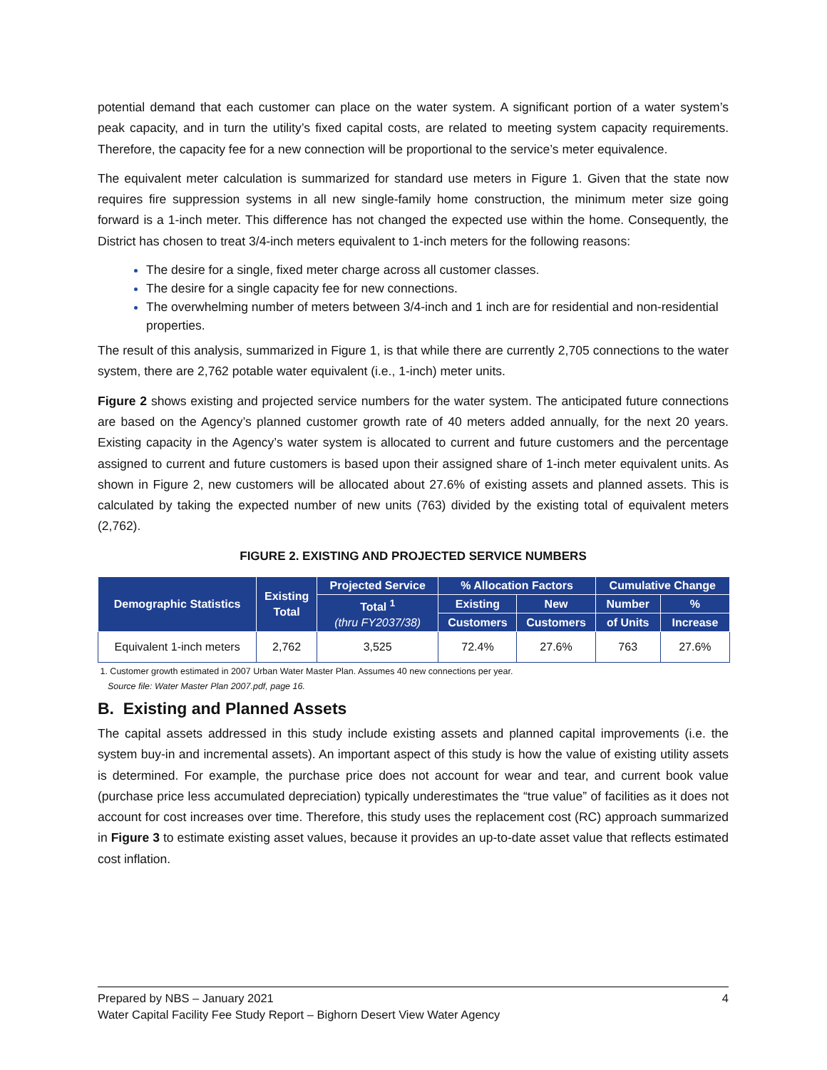potential demand that each customer can place on the water system. A significant portion of a water system’s peak capacity, and in turn the utility’s fixed capital costs, are related to meeting system capacity requirements. Therefore, the capacity fee for a new connection will be proportional to the service’s meter equivalence.
The equivalent meter calculation is summarized for standard use meters in Figure 1. Given that the state now requires fire suppression systems in all new single-family home construction, the minimum meter size going forward is a 1-inch meter. This difference has not changed the expected use within the home. Consequently, the District has chosen to treat 3/4-inch meters equivalent to 1-inch meters for the following reasons:
The desire for a single, fixed meter charge across all customer classes.
The desire for a single capacity fee for new connections.
The overwhelming number of meters between 3/4-inch and 1 inch are for residential and non-residential properties.
The result of this analysis, summarized in Figure 1, is that while there are currently 2,705 connections to the water system, there are 2,762 potable water equivalent (i.e., 1-inch) meter units.
Figure 2 shows existing and projected service numbers for the water system. The anticipated future connections are based on the Agency’s planned customer growth rate of 40 meters added annually, for the next 20 years. Existing capacity in the Agency’s water system is allocated to current and future customers and the percentage assigned to current and future customers is based upon their assigned share of 1-inch meter equivalent units. As shown in Figure 2, new customers will be allocated about 27.6% of existing assets and planned assets. This is calculated by taking the expected number of new units (763) divided by the existing total of equivalent meters (2,762).
FIGURE 2. EXISTING AND PROJECTED SERVICE NUMBERS
| Demographic Statistics | Existing Total | Projected Service | % Allocation Factors | | Cumulative Change | |
| --- | --- | --- | --- | --- | --- | --- |
| | | Total <sup>1</sup> (thru FY2037/38) | Existing | New | Number | % |
| | | | Customers | Customers | of Units | Increase |
| Equivalent 1-inch meters | 2,762 | 3,525 | 72.4% | 27.6% | 763 | 27.6% |
1. Customer growth estimated in 2007 Urban Water Master Plan. Assumes 40 new connections per year.
Source file: Water Master Plan 2007.pdf, page 16.
B. Existing and Planned Assets
The capital assets addressed in this study include existing assets and planned capital improvements (i.e. the system buy-in and incremental assets). An important aspect of this study is how the value of existing utility assets is determined. For example, the purchase price does not account for wear and tear, and current book value (purchase price less accumulated depreciation) typically underestimates the “true value” of facilities as it does not account for cost increases over time. Therefore, this study uses the replacement cost (RC) approach summarized in Figure 3 to estimate existing asset values, because it provides an up-to-date asset value that reflects estimated cost inflation.
Prepared by NBS – January 2021 4
Water Capital Facility Fee Study Report – Bighorn Desert View Water Agency